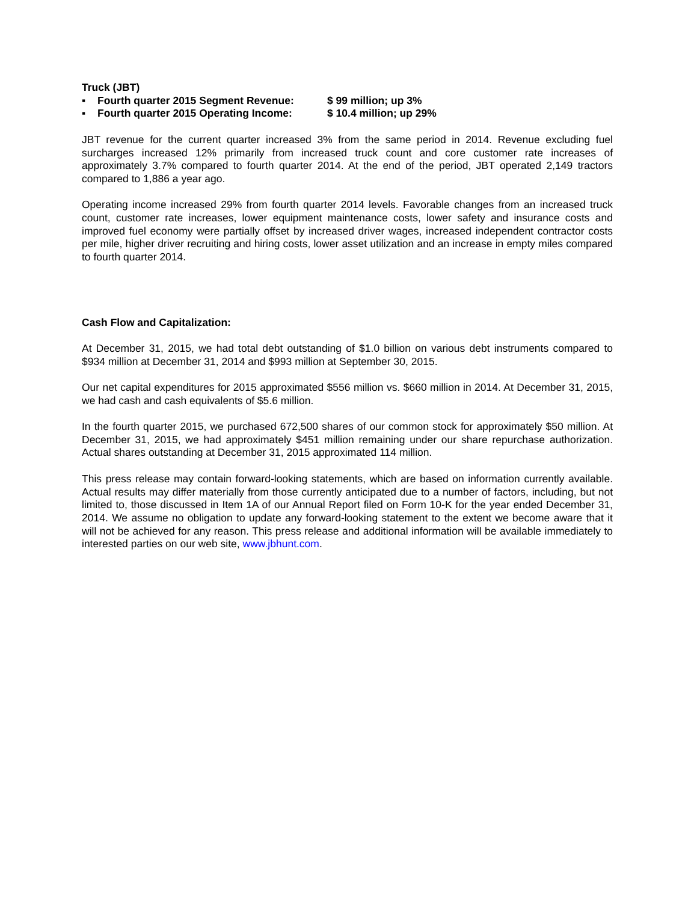Truck (JBT)
▪ Fourth quarter 2015 Segment Revenue: $ 99 million; up 3%
▪ Fourth quarter 2015 Operating Income: $ 10.4 million; up 29%
JBT revenue for the current quarter increased 3% from the same period in 2014. Revenue excluding fuel surcharges increased 12% primarily from increased truck count and core customer rate increases of approximately 3.7% compared to fourth quarter 2014. At the end of the period, JBT operated 2,149 tractors compared to 1,886 a year ago.
Operating income increased 29% from fourth quarter 2014 levels. Favorable changes from an increased truck count, customer rate increases, lower equipment maintenance costs, lower safety and insurance costs and improved fuel economy were partially offset by increased driver wages, increased independent contractor costs per mile, higher driver recruiting and hiring costs, lower asset utilization and an increase in empty miles compared to fourth quarter 2014.
Cash Flow and Capitalization:
At December 31, 2015, we had total debt outstanding of $1.0 billion on various debt instruments compared to $934 million at December 31, 2014 and $993 million at September 30, 2015.
Our net capital expenditures for 2015 approximated $556 million vs. $660 million in 2014. At December 31, 2015, we had cash and cash equivalents of $5.6 million.
In the fourth quarter 2015, we purchased 672,500 shares of our common stock for approximately $50 million. At December 31, 2015, we had approximately $451 million remaining under our share repurchase authorization. Actual shares outstanding at December 31, 2015 approximated 114 million.
This press release may contain forward-looking statements, which are based on information currently available. Actual results may differ materially from those currently anticipated due to a number of factors, including, but not limited to, those discussed in Item 1A of our Annual Report filed on Form 10-K for the year ended December 31, 2014. We assume no obligation to update any forward-looking statement to the extent we become aware that it will not be achieved for any reason. This press release and additional information will be available immediately to interested parties on our web site, www.jbhunt.com.